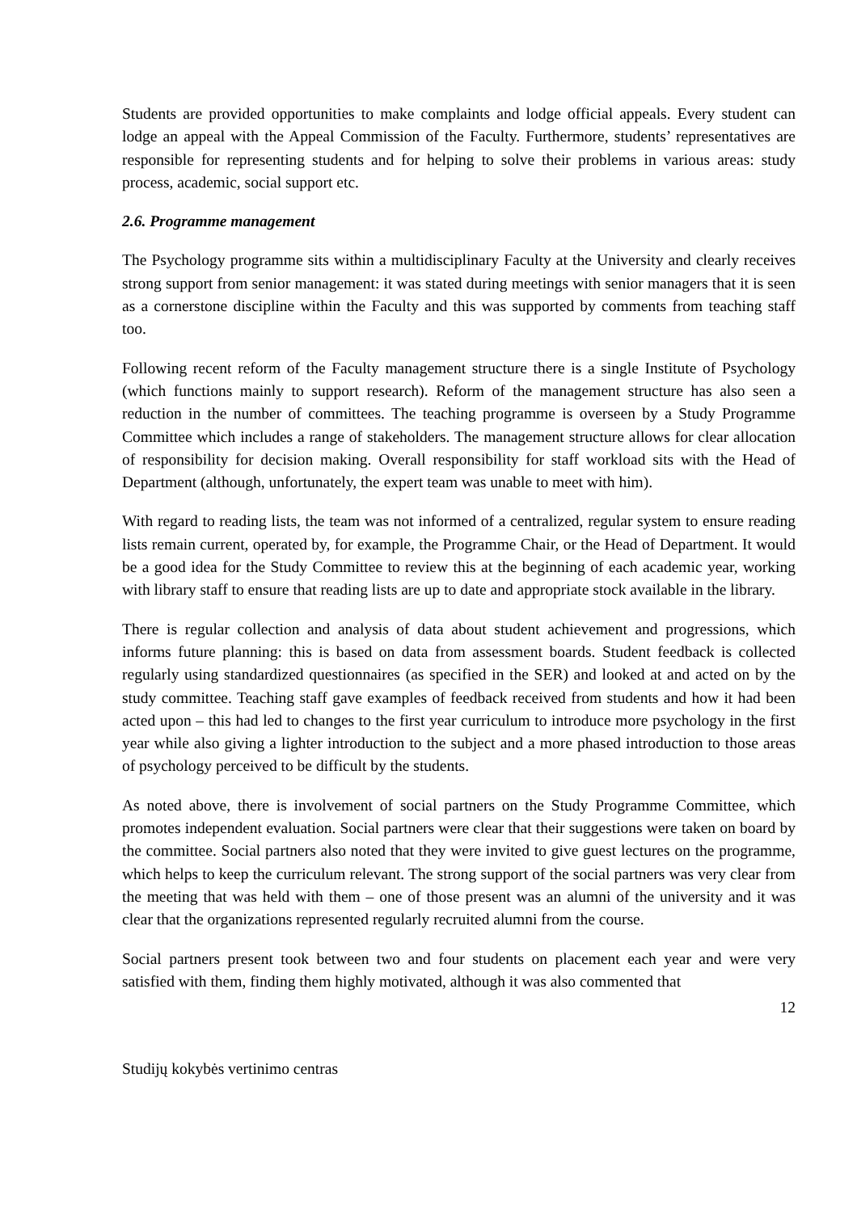Students are provided opportunities to make complaints and lodge official appeals. Every student can lodge an appeal with the Appeal Commission of the Faculty. Furthermore, students’ representatives are responsible for representing students and for helping to solve their problems in various areas: study process, academic, social support etc.
2.6. Programme management
The Psychology programme sits within a multidisciplinary Faculty at the University and clearly receives strong support from senior management: it was stated during meetings with senior managers that it is seen as a cornerstone discipline within the Faculty and this was supported by comments from teaching staff too.
Following recent reform of the Faculty management structure there is a single Institute of Psychology (which functions mainly to support research). Reform of the management structure has also seen a reduction in the number of committees. The teaching programme is overseen by a Study Programme Committee which includes a range of stakeholders. The management structure allows for clear allocation of responsibility for decision making. Overall responsibility for staff workload sits with the Head of Department (although, unfortunately, the expert team was unable to meet with him).
With regard to reading lists, the team was not informed of a centralized, regular system to ensure reading lists remain current, operated by, for example, the Programme Chair, or the Head of Department. It would be a good idea for the Study Committee to review this at the beginning of each academic year, working with library staff to ensure that reading lists are up to date and appropriate stock available in the library.
There is regular collection and analysis of data about student achievement and progressions, which informs future planning: this is based on data from assessment boards. Student feedback is collected regularly using standardized questionnaires (as specified in the SER) and looked at and acted on by the study committee. Teaching staff gave examples of feedback received from students and how it had been acted upon – this had led to changes to the first year curriculum to introduce more psychology in the first year while also giving a lighter introduction to the subject and a more phased introduction to those areas of psychology perceived to be difficult by the students.
As noted above, there is involvement of social partners on the Study Programme Committee, which promotes independent evaluation. Social partners were clear that their suggestions were taken on board by the committee. Social partners also noted that they were invited to give guest lectures on the programme, which helps to keep the curriculum relevant. The strong support of the social partners was very clear from the meeting that was held with them – one of those present was an alumni of the university and it was clear that the organizations represented regularly recruited alumni from the course.
Social partners present took between two and four students on placement each year and were very satisfied with them, finding them highly motivated, although it was also commented that
12
Studijų kokybės vertinimo centras